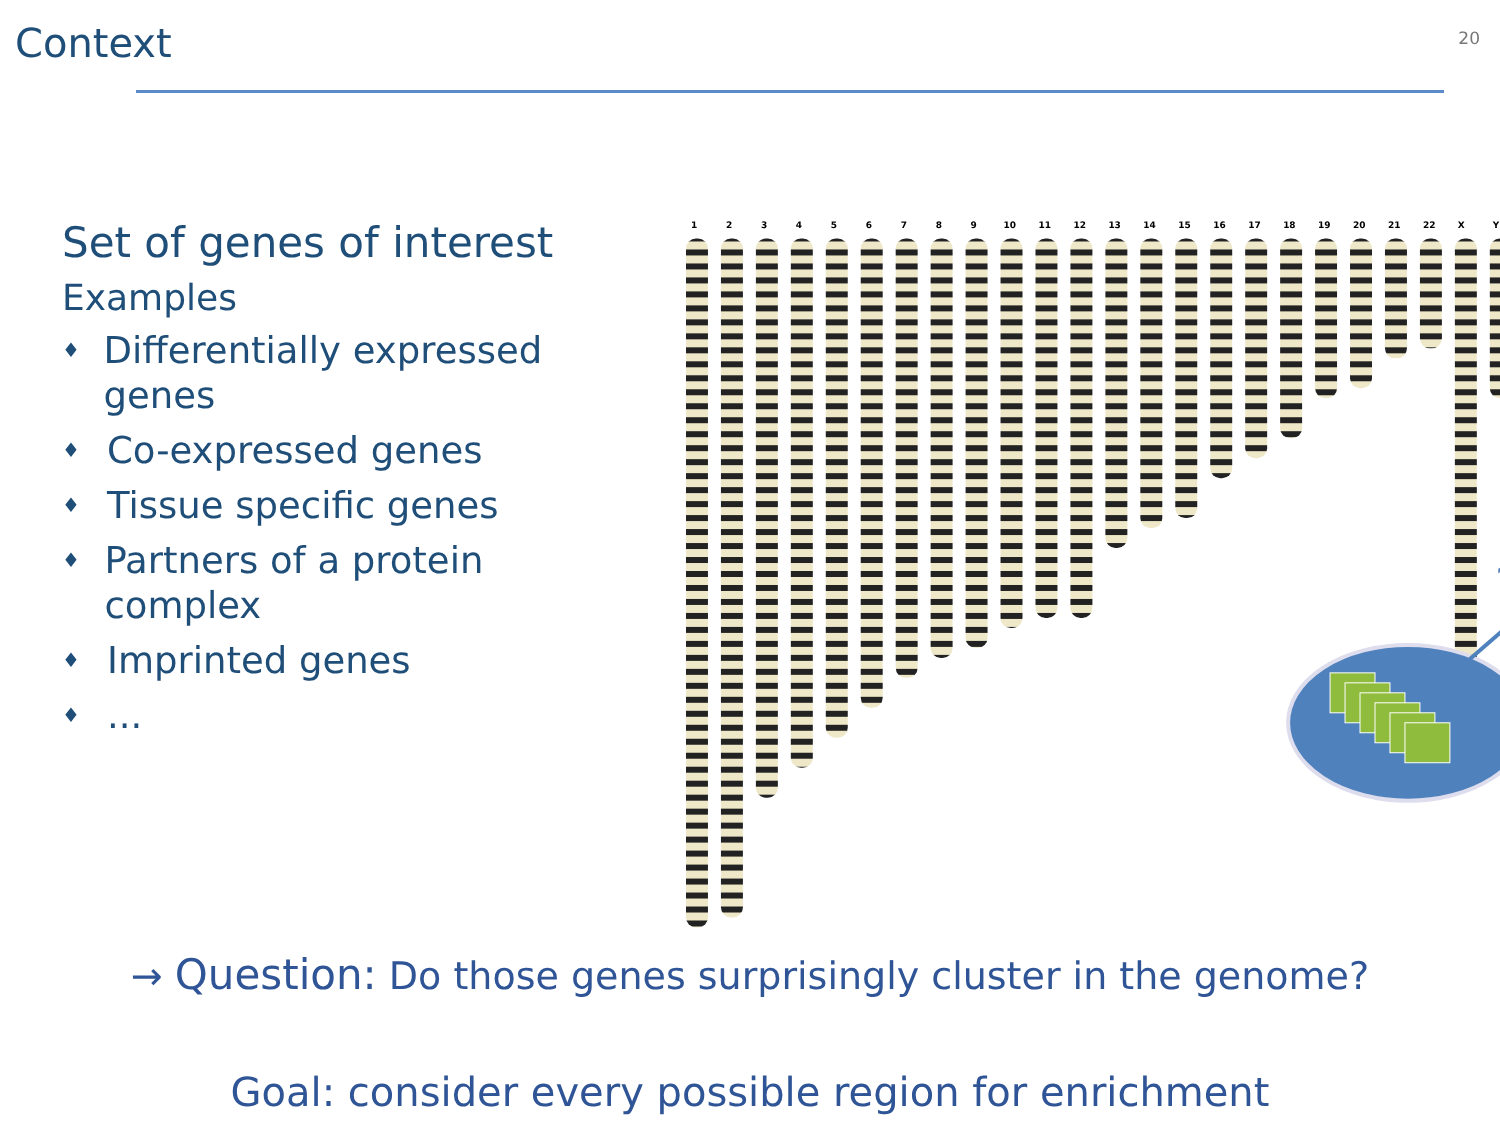Context
20
Set of genes of interest
Examples
♦ Differentially expressed genes
♦ Co-expressed genes
♦ Tissue specific genes
♦ Partners of a protein complex
♦ Imprinted genes
♦...
1
2
3
4
5
6
7
8
9
10
11
12
13
14
15
16
17
18
19
20
21
22
X
Y
?
→ Question: Do those genes surprisingly cluster in the genome?
Goal: consider every possible region for enrichment